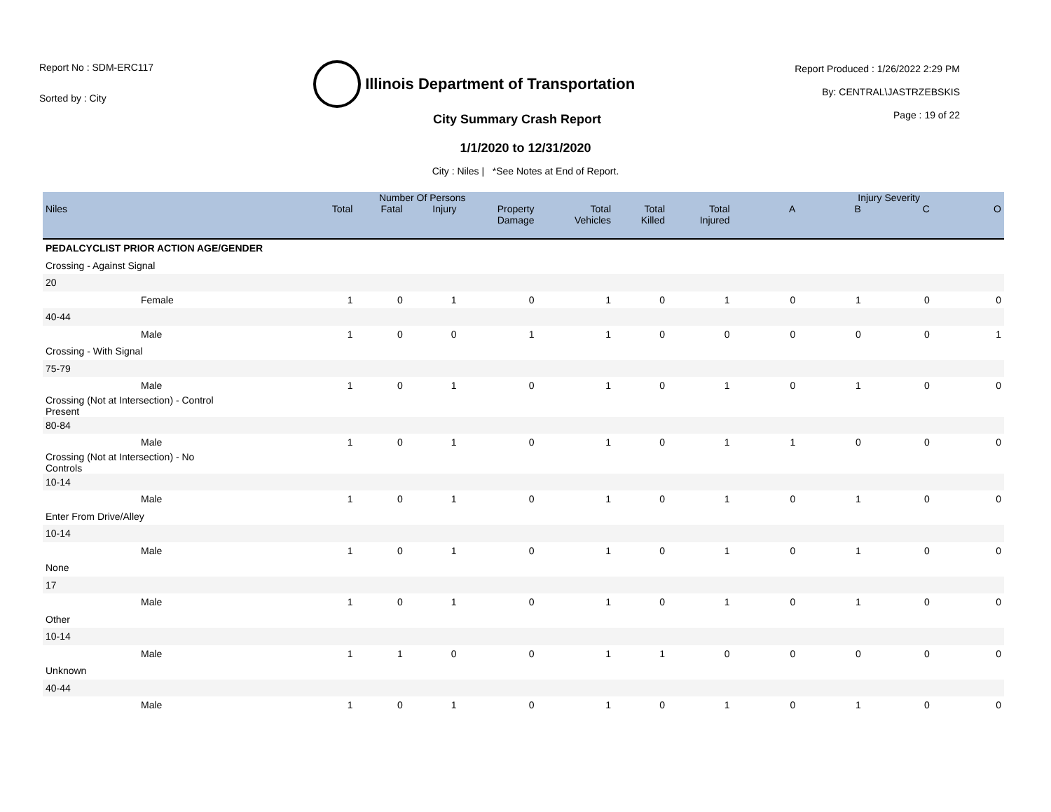Report No : SDM-ERC117
Sorted by : City
Illinois Department of Transportation
Report Produced : 1/26/2022 2:29 PM
By: CENTRAL\JASTRZEBSKIS
Page : 19 of 22
City Summary Crash Report
1/1/2020 to 12/31/2020
City : Niles | *See Notes at End of Report.
| | Number Of Persons | | | | | | | Injury Severity | | | |
| --- | --- | --- | --- | --- | --- | --- | --- | --- | --- | --- | --- |
| Niles | Total | Fatal | Injury | Property Damage | Total Vehicles | Total Killed | Total Injured | A | B | C | O |
| PEDALCYCLIST PRIOR ACTION AGE/GENDER | | | | | | | | | | | |
| Crossing - Against Signal | | | | | | | | | | | |
| 20 | | | | | | | | | | | |
| Female | 1 | 0 | 1 | 0 | 1 | 0 | 1 | 0 | 1 | 0 | 0 |
| 40-44 | | | | | | | | | | | |
| Male | 1 | 0 | 0 | 1 | 1 | 0 | 0 | 0 | 0 | 0 | 1 |
| Crossing - With Signal | | | | | | | | | | | |
| 75-79 | | | | | | | | | | | |
| Male | 1 | 0 | 1 | 0 | 1 | 0 | 1 | 0 | 1 | 0 | 0 |
| Crossing (Not at Intersection) - Control Present | | | | | | | | | | | |
| 80-84 | | | | | | | | | | | |
| Male | 1 | 0 | 1 | 0 | 1 | 0 | 1 | 1 | 0 | 0 | 0 |
| Crossing (Not at Intersection) - No Controls | | | | | | | | | | | |
| 10-14 | | | | | | | | | | | |
| Male | 1 | 0 | 1 | 0 | 1 | 0 | 1 | 0 | 1 | 0 | 0 |
| Enter From Drive/Alley | | | | | | | | | | | |
| 10-14 | | | | | | | | | | | |
| Male | 1 | 0 | 1 | 0 | 1 | 0 | 1 | 0 | 1 | 0 | 0 |
| None | | | | | | | | | | | |
| 17 | | | | | | | | | | | |
| Male | 1 | 0 | 1 | 0 | 1 | 0 | 1 | 0 | 1 | 0 | 0 |
| Other | | | | | | | | | | | |
| 10-14 | | | | | | | | | | | |
| Male | 1 | 1 | 0 | 0 | 1 | 1 | 0 | 0 | 0 | 0 | 0 |
| Unknown | | | | | | | | | | | |
| 40-44 | | | | | | | | | | | |
| Male | 1 | 0 | 1 | 0 | 1 | 0 | 1 | 0 | 1 | 0 | 0 |